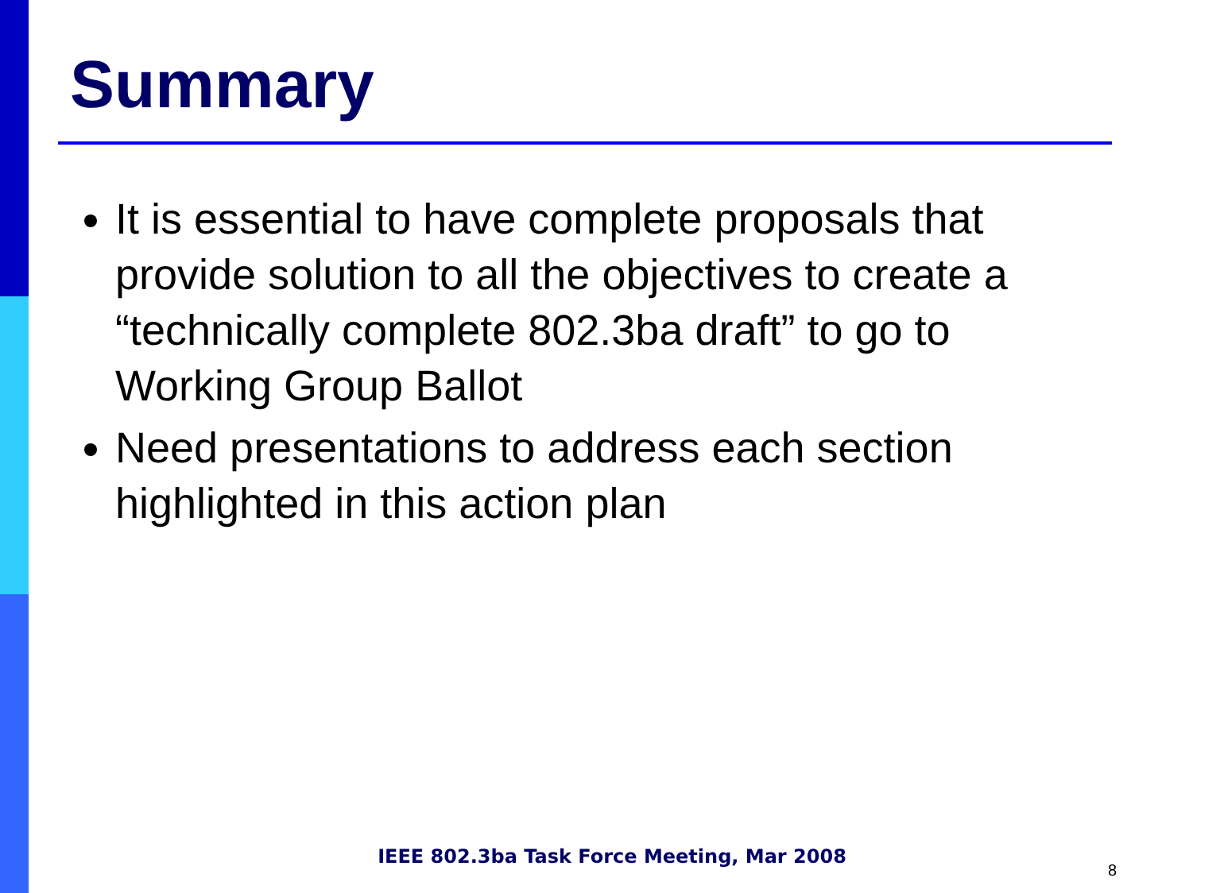Summary
It is essential to have complete proposals that provide solution to all the objectives to create a “technically complete 802.3ba draft” to go to Working Group Ballot
Need presentations to address each section highlighted in this action plan
IEEE 802.3ba Task Force Meeting, Mar 2008
8